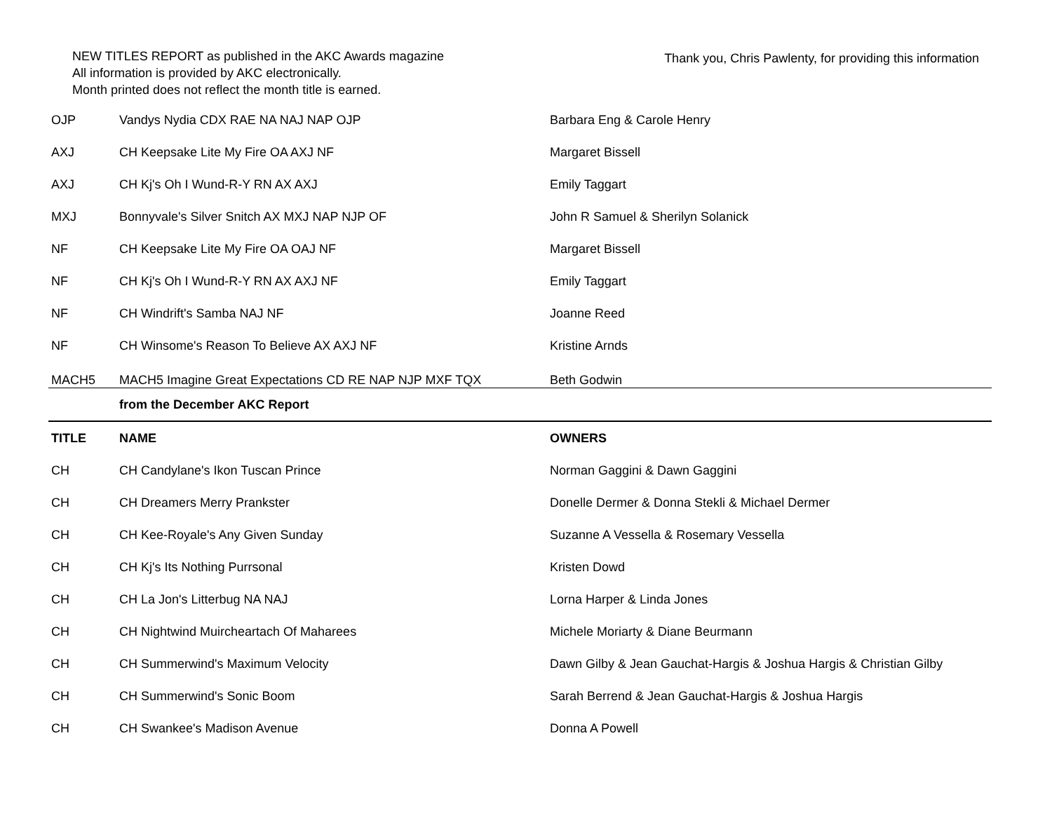NEW TITLES REPORT as published in the AKC Awards magazine
All information is provided by AKC electronically.
Month printed does not reflect the month title is earned.
Thank you, Chris Pawlenty, for providing this information
| OJP | Vandys Nydia CDX RAE NA NAJ NAP OJP | Barbara Eng & Carole Henry |
| AXJ | CH Keepsake Lite My Fire OA AXJ NF | Margaret Bissell |
| AXJ | CH Kj's Oh I Wund-R-Y RN AX AXJ | Emily Taggart |
| MXJ | Bonnyvale's Silver Snitch AX MXJ NAP NJP OF | John R Samuel & Sherilyn Solanick |
| NF | CH Keepsake Lite My Fire OA OAJ NF | Margaret Bissell |
| NF | CH Kj's Oh I Wund-R-Y RN AX AXJ NF | Emily Taggart |
| NF | CH Windrift's Samba NAJ NF | Joanne Reed |
| NF | CH Winsome's Reason To Believe AX AXJ NF | Kristine Arnds |
| MACH5 | MACH5 Imagine Great Expectations CD RE NAP NJP MXF TQX | Beth Godwin |
| | from the December AKC Report | |
| TITLE | NAME | OWNERS |
| CH | CH Candylane's Ikon Tuscan Prince | Norman Gaggini & Dawn Gaggini |
| CH | CH Dreamers Merry Prankster | Donelle Dermer & Donna Stekli & Michael Dermer |
| CH | CH Kee-Royale's Any Given Sunday | Suzanne A Vessella & Rosemary Vessella |
| CH | CH Kj's Its Nothing Purrsonal | Kristen Dowd |
| CH | CH La Jon's Litterbug NA NAJ | Lorna Harper & Linda Jones |
| CH | CH Nightwind Muircheartach Of Maharees | Michele Moriarty & Diane Beurmann |
| CH | CH Summerwind's Maximum Velocity | Dawn Gilby & Jean Gauchat-Hargis & Joshua Hargis & Christian Gilby |
| CH | CH Summerwind's Sonic Boom | Sarah Berrend & Jean Gauchat-Hargis & Joshua Hargis |
| CH | CH Swankee's Madison Avenue | Donna A Powell |